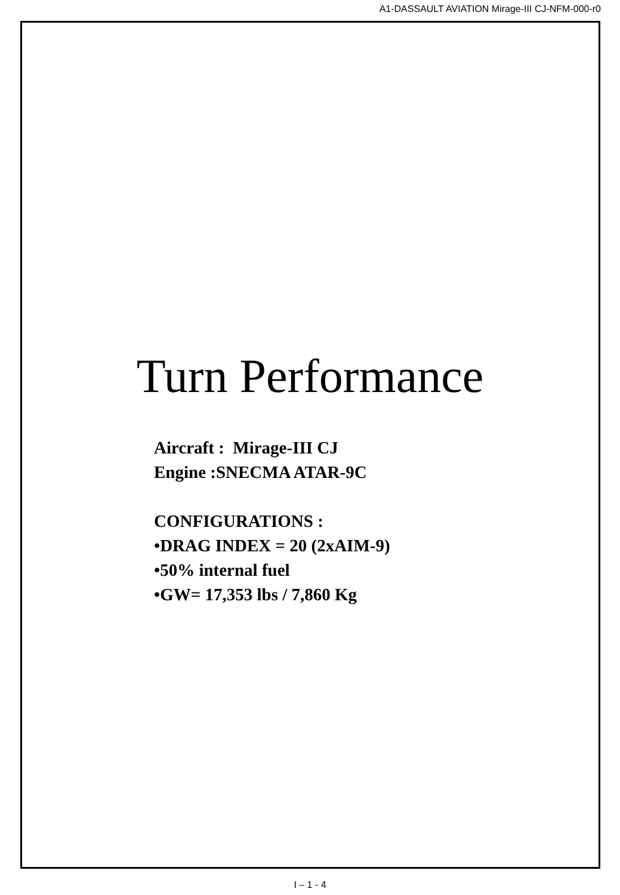A1-DASSAULT AVIATION Mirage-III CJ-NFM-000-r0
Turn Performance
Aircraft : Mirage-III CJ
Engine :SNECMA ATAR-9C
CONFIGURATIONS :
•DRAG INDEX = 20 (2xAIM-9)
•50% internal fuel
•GW= 17,353 lbs / 7,860 Kg
I – 1 - 4